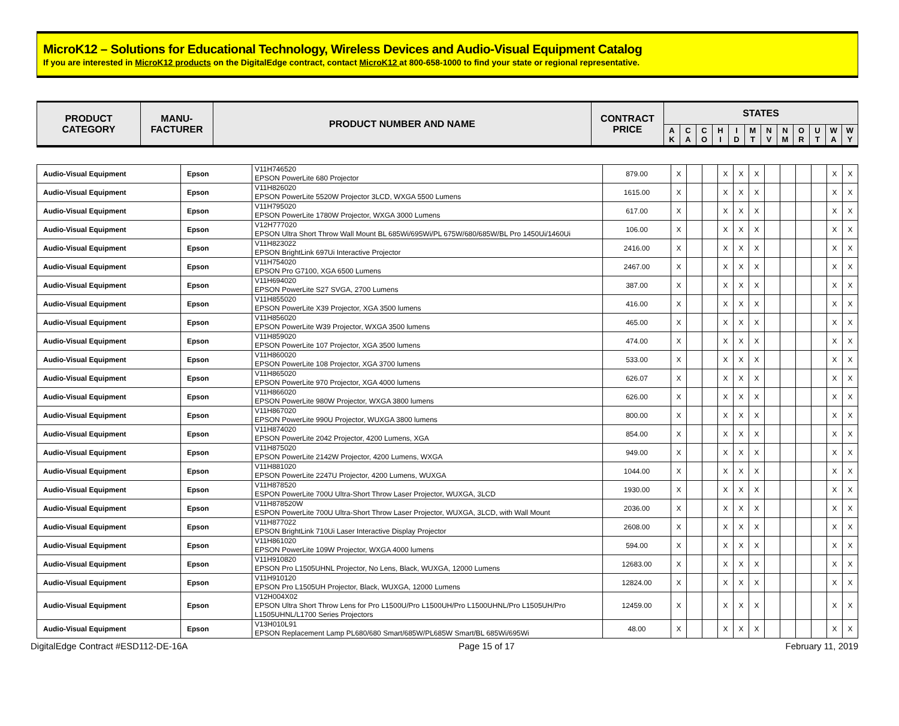MicroK12 – Solutions for Educational Technology, Wireless Devices and Audio-Visual Equipment Catalog
If you are interested in MicroK12 products on the DigitalEdge contract, contact MicroK12 at 800-658-1000 to find your state or regional representative.
| PRODUCT CATEGORY | MANU- FACTURER | PRODUCT NUMBER AND NAME | CONTRACT PRICE | STATES | | | | | | | | | | | |
| --- | --- | --- | --- | --- | --- | --- | --- | --- | --- | --- | --- | --- | --- | --- | --- |
| | | | | A K | C A | C O | H I | I D | M T | N V | N M | O R | U T | W A | W Y |
| Audio-Visual Equipment | Epson | V11H746520 EPSON PowerLite 680 Projector | 879.00 | X | | | X | X | X | | | | | X | X |
| Audio-Visual Equipment | Epson | V11H826020 EPSON PowerLite 5520W Projector 3LCD, WXGA 5500 Lumens | 1615.00 | X | | | X | X | X | | | | | X | X |
| Audio-Visual Equipment | Epson | V11H795020 EPSON PowerLite 1780W Projector, WXGA 3000 Lumens | 617.00 | X | | | X | X | X | | | | | X | X |
| Audio-Visual Equipment | Epson | V12H777020 EPSON Ultra Short Throw Wall Mount BL 685Wi/695Wi/PL 675W/680/685W/BL Pro 1450Ui/1460Ui | 106.00 | X | | | X | X | X | | | | | X | X |
| Audio-Visual Equipment | Epson | V11H823022 EPSON BrightLink 697Ui Interactive Projector | 2416.00 | X | | | X | X | X | | | | | X | X |
| Audio-Visual Equipment | Epson | V11H754020 EPSON Pro G7100, XGA 6500 Lumens | 2467.00 | X | | | X | X | X | | | | | X | X |
| Audio-Visual Equipment | Epson | V11H694020 EPSON PowerLite S27 SVGA, 2700 Lumens | 387.00 | X | | | X | X | X | | | | | X | X |
| Audio-Visual Equipment | Epson | V11H855020 EPSON PowerLite X39 Projector, XGA 3500 lumens | 416.00 | X | | | X | X | X | | | | | X | X |
| Audio-Visual Equipment | Epson | V11H856020 EPSON PowerLite W39 Projector, WXGA 3500 lumens | 465.00 | X | | | X | X | X | | | | | X | X |
| Audio-Visual Equipment | Epson | V11H859020 EPSON PowerLite 107 Projector, XGA 3500 lumens | 474.00 | X | | | X | X | X | | | | | X | X |
| Audio-Visual Equipment | Epson | V11H860020 EPSON PowerLite 108 Projector, XGA 3700 lumens | 533.00 | X | | | X | X | X | | | | | X | X |
| Audio-Visual Equipment | Epson | V11H865020 EPSON PowerLite 970 Projector, XGA 4000 lumens | 626.07 | X | | | X | X | X | | | | | X | X |
| Audio-Visual Equipment | Epson | V11H866020 EPSON PowerLite 980W Projector, WXGA 3800 lumens | 626.00 | X | | | X | X | X | | | | | X | X |
| Audio-Visual Equipment | Epson | V11H867020 EPSON PowerLite 990U Projector, WUXGA 3800 lumens | 800.00 | X | | | X | X | X | | | | | X | X |
| Audio-Visual Equipment | Epson | V11H874020 EPSON PowerLite 2042 Projector, 4200 Lumens, XGA | 854.00 | X | | | X | X | X | | | | | X | X |
| Audio-Visual Equipment | Epson | V11H875020 EPSON PowerLite 2142W Projector, 4200 Lumens, WXGA | 949.00 | X | | | X | X | X | | | | | X | X |
| Audio-Visual Equipment | Epson | V11H881020 EPSON PowerLite 2247U Projector, 4200 Lumens, WUXGA | 1044.00 | X | | | X | X | X | | | | | X | X |
| Audio-Visual Equipment | Epson | V11H878520 ESPON PowerLite 700U Ultra-Short Throw Laser Projector, WUXGA, 3LCD | 1930.00 | X | | | X | X | X | | | | | X | X |
| Audio-Visual Equipment | Epson | V11H878520W ESPON PowerLite 700U Ultra-Short Throw Laser Projector, WUXGA, 3LCD, with Wall Mount | 2036.00 | X | | | X | X | X | | | | | X | X |
| Audio-Visual Equipment | Epson | V11H877022 EPSON BrightLink 710Ui Laser Interactive Display Projector | 2608.00 | X | | | X | X | X | | | | | X | X |
| Audio-Visual Equipment | Epson | V11H861020 EPSON PowerLite 109W Projector, WXGA 4000 lumens | 594.00 | X | | | X | X | X | | | | | X | X |
| Audio-Visual Equipment | Epson | V11H910820 EPSON Pro L1505UHNL Projector, No Lens, Black, WUXGA, 12000 Lumens | 12683.00 | X | | | X | X | X | | | | | X | X |
| Audio-Visual Equipment | Epson | V11H910120 EPSON Pro L1505UH Projector, Black, WUXGA, 12000 Lumens | 12824.00 | X | | | X | X | X | | | | | X | X |
| Audio-Visual Equipment | Epson | V12H004X02 EPSON Ultra Short Throw Lens for Pro L1500U/Pro L1500UH/Pro L1500UHNL/Pro L1505UH/Pro L1505UHNL/L1700 Series Projectors | 12459.00 | X | | | X | X | X | | | | | X | X |
| Audio-Visual Equipment | Epson | V13H010L91 EPSON Replacement Lamp PL680/680 Smart/685W/PL685W Smart/BL 685Wi/695Wi | 48.00 | X | | | X | X | X | | | | | X | X |
DigitalEdge Contract #ESD112-DE-16A Page 15 of 17 February 11, 2019